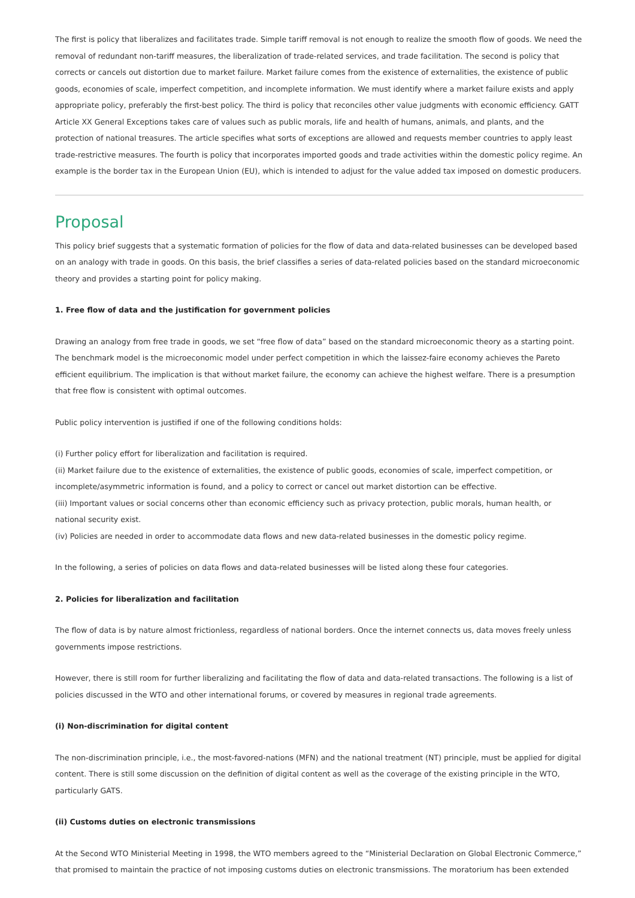The first is policy that liberalizes and facilitates trade. Simple tariff removal is not enough to realize the smooth flow of goods. We need the removal of redundant non-tariff measures, the liberalization of trade-related services, and trade facilitation. The second is policy that corrects or cancels out distortion due to market failure. Market failure comes from the existence of externalities, the existence of public goods, economies of scale, imperfect competition, and incomplete information. We must identify where a market failure exists and apply appropriate policy, preferably the first-best policy. The third is policy that reconciles other value judgments with economic efficiency. GATT Article XX General Exceptions takes care of values such as public morals, life and health of humans, animals, and plants, and the protection of national treasures. The article specifies what sorts of exceptions are allowed and requests member countries to apply least trade-restrictive measures. The fourth is policy that incorporates imported goods and trade activities within the domestic policy regime. An example is the border tax in the European Union (EU), which is intended to adjust for the value added tax imposed on domestic producers.
Proposal
This policy brief suggests that a systematic formation of policies for the flow of data and data-related businesses can be developed based on an analogy with trade in goods. On this basis, the brief classifies a series of data-related policies based on the standard microeconomic theory and provides a starting point for policy making.
1. Free flow of data and the justification for government policies
Drawing an analogy from free trade in goods, we set “free flow of data” based on the standard microeconomic theory as a starting point. The benchmark model is the microeconomic model under perfect competition in which the laissez-faire economy achieves the Pareto efficient equilibrium. The implication is that without market failure, the economy can achieve the highest welfare. There is a presumption that free flow is consistent with optimal outcomes.
Public policy intervention is justified if one of the following conditions holds:
(i) Further policy effort for liberalization and facilitation is required.
(ii) Market failure due to the existence of externalities, the existence of public goods, economies of scale, imperfect competition, or incomplete/asymmetric information is found, and a policy to correct or cancel out market distortion can be effective.
(iii) Important values or social concerns other than economic efficiency such as privacy protection, public morals, human health, or national security exist.
(iv) Policies are needed in order to accommodate data flows and new data-related businesses in the domestic policy regime.
In the following, a series of policies on data flows and data-related businesses will be listed along these four categories.
2. Policies for liberalization and facilitation
The flow of data is by nature almost frictionless, regardless of national borders. Once the internet connects us, data moves freely unless governments impose restrictions.
However, there is still room for further liberalizing and facilitating the flow of data and data-related transactions. The following is a list of policies discussed in the WTO and other international forums, or covered by measures in regional trade agreements.
(i) Non-discrimination for digital content
The non-discrimination principle, i.e., the most-favored-nations (MFN) and the national treatment (NT) principle, must be applied for digital content. There is still some discussion on the definition of digital content as well as the coverage of the existing principle in the WTO, particularly GATS.
(ii) Customs duties on electronic transmissions
At the Second WTO Ministerial Meeting in 1998, the WTO members agreed to the “Ministerial Declaration on Global Electronic Commerce,” that promised to maintain the practice of not imposing customs duties on electronic transmissions. The moratorium has been extended